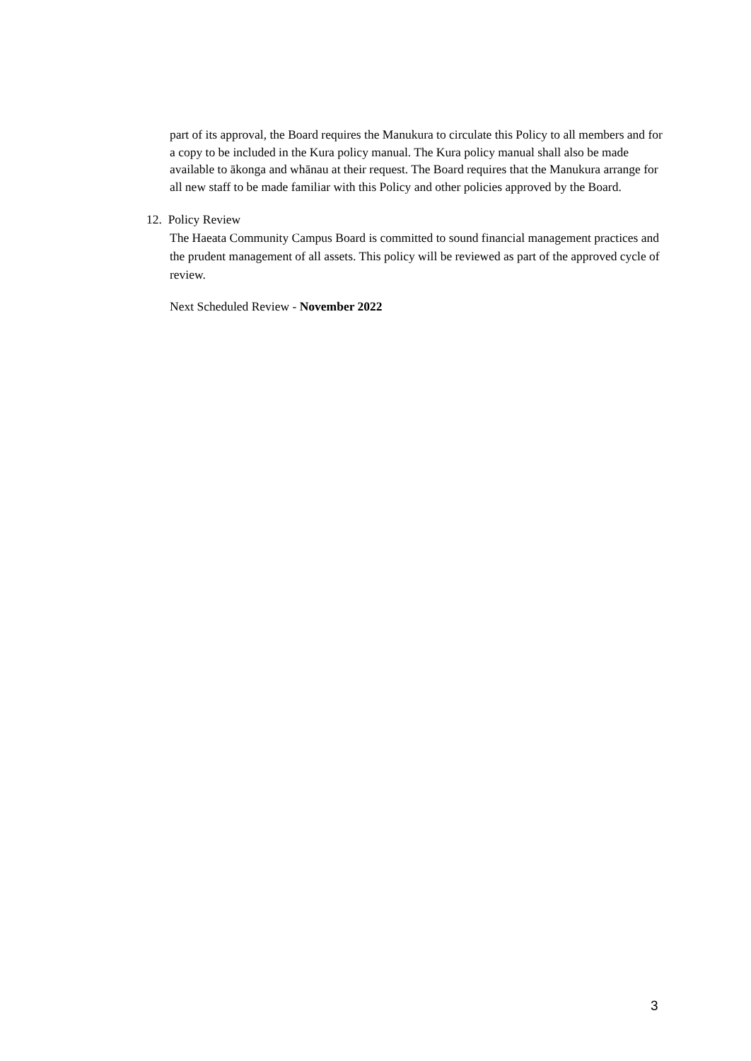part of its approval, the Board requires the Manukura to circulate this Policy to all members and for a copy to be included in the Kura policy manual. The Kura policy manual shall also be made available to ākonga and whānau at their request. The Board requires that the Manukura arrange for all new staff to be made familiar with this Policy and other policies approved by the Board.
12. Policy Review
The Haeata Community Campus Board is committed to sound financial management practices and the prudent management of all assets. This policy will be reviewed as part of the approved cycle of review.
Next Scheduled Review - November 2022
3